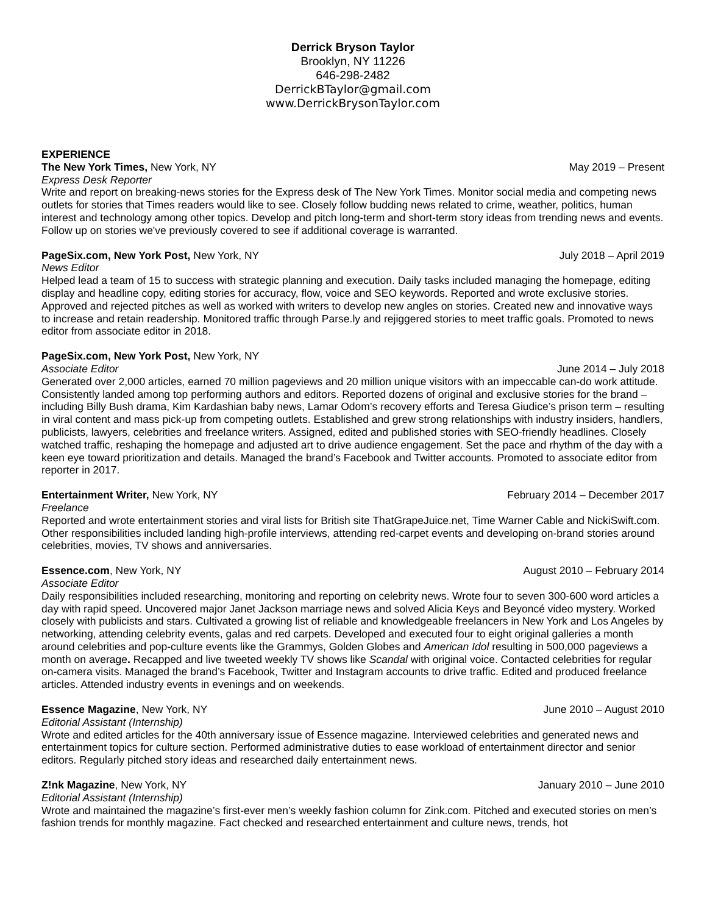Derrick Bryson Taylor
Brooklyn, NY 11226
646-298-2482
DerrickBTaylor@gmail.com
www.DerrickBrysonTaylor.com
EXPERIENCE
The New York Times, New York, NY May 2019 – Present
Express Desk Reporter
Write and report on breaking-news stories for the Express desk of The New York Times. Monitor social media and competing news outlets for stories that Times readers would like to see. Closely follow budding news related to crime, weather, politics, human interest and technology among other topics. Develop and pitch long-term and short-term story ideas from trending news and events. Follow up on stories we've previously covered to see if additional coverage is warranted.
PageSix.com, New York Post, New York, NY July 2018 – April 2019
News Editor
Helped lead a team of 15 to success with strategic planning and execution. Daily tasks included managing the homepage, editing display and headline copy, editing stories for accuracy, flow, voice and SEO keywords. Reported and wrote exclusive stories. Approved and rejected pitches as well as worked with writers to develop new angles on stories. Created new and innovative ways to increase and retain readership. Monitored traffic through Parse.ly and rejiggered stories to meet traffic goals. Promoted to news editor from associate editor in 2018.
PageSix.com, New York Post, New York, NY
Associate Editor June 2014 – July 2018
Generated over 2,000 articles, earned 70 million pageviews and 20 million unique visitors with an impeccable can-do work attitude. Consistently landed among top performing authors and editors. Reported dozens of original and exclusive stories for the brand – including Billy Bush drama, Kim Kardashian baby news, Lamar Odom’s recovery efforts and Teresa Giudice’s prison term – resulting in viral content and mass pick-up from competing outlets. Established and grew strong relationships with industry insiders, handlers, publicists, lawyers, celebrities and freelance writers. Assigned, edited and published stories with SEO-friendly headlines. Closely watched traffic, reshaping the homepage and adjusted art to drive audience engagement. Set the pace and rhythm of the day with a keen eye toward prioritization and details. Managed the brand’s Facebook and Twitter accounts. Promoted to associate editor from reporter in 2017.
Entertainment Writer, New York, NY February 2014 – December 2017
Freelance
Reported and wrote entertainment stories and viral lists for British site ThatGrapeJuice.net, Time Warner Cable and NickiSwift.com. Other responsibilities included landing high-profile interviews, attending red-carpet events and developing on-brand stories around celebrities, movies, TV shows and anniversaries.
Essence.com, New York, NY August 2010 – February 2014
Associate Editor
Daily responsibilities included researching, monitoring and reporting on celebrity news. Wrote four to seven 300-600 word articles a day with rapid speed. Uncovered major Janet Jackson marriage news and solved Alicia Keys and Beyoncé video mystery. Worked closely with publicists and stars. Cultivated a growing list of reliable and knowledgeable freelancers in New York and Los Angeles by networking, attending celebrity events, galas and red carpets. Developed and executed four to eight original galleries a month around celebrities and pop-culture events like the Grammys, Golden Globes and American Idol resulting in 500,000 pageviews a month on average. Recapped and live tweeted weekly TV shows like Scandal with original voice. Contacted celebrities for regular on-camera visits. Managed the brand’s Facebook, Twitter and Instagram accounts to drive traffic. Edited and produced freelance articles. Attended industry events in evenings and on weekends.
Essence Magazine, New York, NY June 2010 – August 2010
Editorial Assistant (Internship)
Wrote and edited articles for the 40th anniversary issue of Essence magazine. Interviewed celebrities and generated news and entertainment topics for culture section. Performed administrative duties to ease workload of entertainment director and senior editors. Regularly pitched story ideas and researched daily entertainment news.
Z!nk Magazine, New York, NY January 2010 – June 2010
Editorial Assistant (Internship)
Wrote and maintained the magazine’s first-ever men’s weekly fashion column for Zink.com. Pitched and executed stories on men’s fashion trends for monthly magazine. Fact checked and researched entertainment and culture news, trends, hot